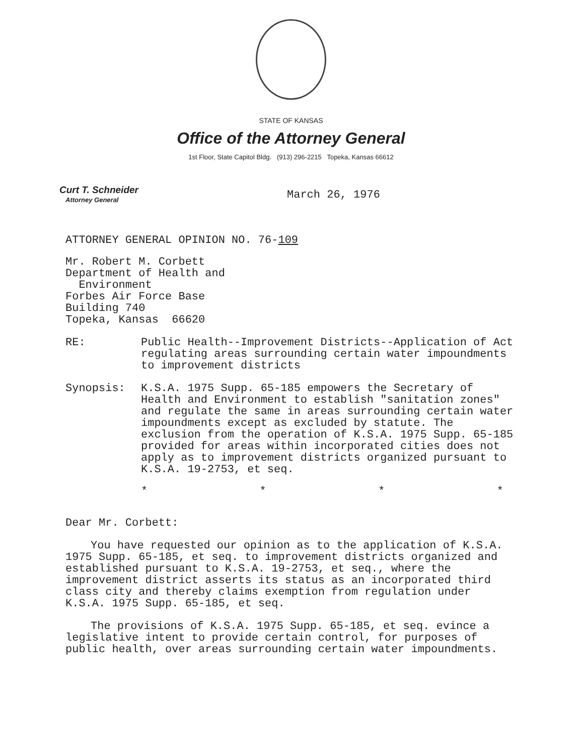STATE OF KANSAS
Office of the Attorney General
1st Floor, State Capitol Bldg. (913) 296-2215 Topeka, Kansas 66612
Curt T. Schneider
Attorney General
March 26, 1976
ATTORNEY GENERAL OPINION NO. 76-109
Mr. Robert M. Corbett
Department of Health and
Environment
Forbes Air Force Base
Building 740
Topeka, Kansas 66620
RE: Public Health--Improvement Districts--Application of Act regulating areas surrounding certain water impoundments to improvement districts
Synopsis: K.S.A. 1975 Supp. 65-185 empowers the Secretary of Health and Environment to establish "sanitation zones" and regulate the same in areas surrounding certain water impoundments except as excluded by statute. The exclusion from the operation of K.S.A. 1975 Supp. 65-185 provided for areas within incorporated cities does not apply as to improvement districts organized pursuant to K.S.A. 19-2753, et seq.
* * * *
Dear Mr. Corbett:
You have requested our opinion as to the application of K.S.A. 1975 Supp. 65-185, et seq. to improvement districts organized and established pursuant to K.S.A. 19-2753, et seq., where the improvement district asserts its status as an incorporated third class city and thereby claims exemption from regulation under K.S.A. 1975 Supp. 65-185, et seq.
The provisions of K.S.A. 1975 Supp. 65-185, et seq. evince a legislative intent to provide certain control, for purposes of public health, over areas surrounding certain water impoundments.